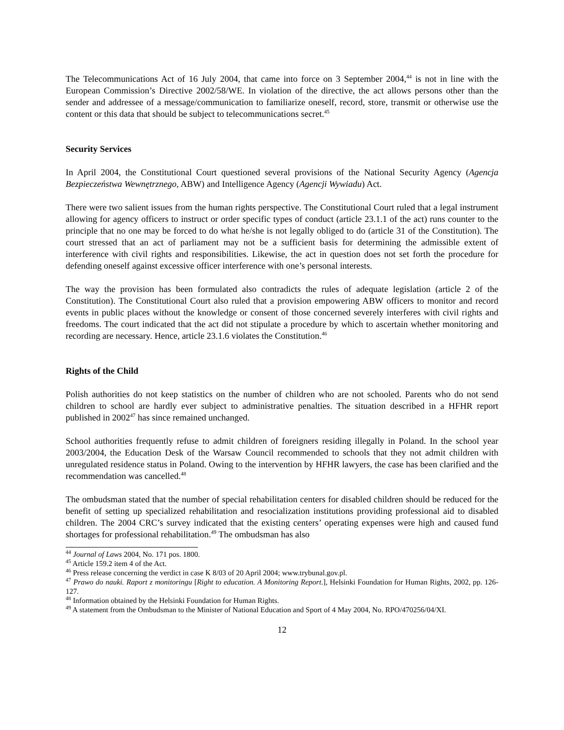The Telecommunications Act of 16 July 2004, that came into force on 3 September 2004,<sup>44</sup> is not in line with the European Commission’s Directive 2002/58/WE. In violation of the directive, the act allows persons other than the sender and addressee of a message/communication to familiarize oneself, record, store, transmit or otherwise use the content or this data that should be subject to telecommunications secret.<sup>45</sup>
Security Services
In April 2004, the Constitutional Court questioned several provisions of the National Security Agency (Agencja Bezpieczeństwa Wewnętrznego, ABW) and Intelligence Agency (Agencji Wywiadu) Act.
There were two salient issues from the human rights perspective. The Constitutional Court ruled that a legal instrument allowing for agency officers to instruct or order specific types of conduct (article 23.1.1 of the act) runs counter to the principle that no one may be forced to do what he/she is not legally obliged to do (article 31 of the Constitution). The court stressed that an act of parliament may not be a sufficient basis for determining the admissible extent of interference with civil rights and responsibilities. Likewise, the act in question does not set forth the procedure for defending oneself against excessive officer interference with one’s personal interests.
The way the provision has been formulated also contradicts the rules of adequate legislation (article 2 of the Constitution). The Constitutional Court also ruled that a provision empowering ABW officers to monitor and record events in public places without the knowledge or consent of those concerned severely interferes with civil rights and freedoms. The court indicated that the act did not stipulate a procedure by which to ascertain whether monitoring and recording are necessary. Hence, article 23.1.6 violates the Constitution.<sup>46</sup>
Rights of the Child
Polish authorities do not keep statistics on the number of children who are not schooled. Parents who do not send children to school are hardly ever subject to administrative penalties. The situation described in a HFHR report published in 2002<sup>47</sup> has since remained unchanged.
School authorities frequently refuse to admit children of foreigners residing illegally in Poland. In the school year 2003/2004, the Education Desk of the Warsaw Council recommended to schools that they not admit children with unregulated residence status in Poland. Owing to the intervention by HFHR lawyers, the case has been clarified and the recommendation was cancelled.<sup>48</sup>
The ombudsman stated that the number of special rehabilitation centers for disabled children should be reduced for the benefit of setting up specialized rehabilitation and resocialization institutions providing professional aid to disabled children. The 2004 CRC’s survey indicated that the existing centers’ operating expenses were high and caused fund shortages for professional rehabilitation.<sup>49</sup> The ombudsman has also
<sup>44</sup> Journal of Laws 2004, No. 171 pos. 1800.
<sup>45</sup> Article 159.2 item 4 of the Act.
<sup>46</sup> Press release concerning the verdict in case K 8/03 of 20 April 2004; www.trybunal.gov.pl.
<sup>47</sup> Prawo do nauki. Raport z monitoringu [Right to education. A Monitoring Report.], Helsinki Foundation for Human Rights, 2002, pp. 126-127.
<sup>48</sup> Information obtained by the Helsinki Foundation for Human Rights.
<sup>49</sup> A statement from the Ombudsman to the Minister of National Education and Sport of 4 May 2004, No. RPO/470256/04/XI.
12